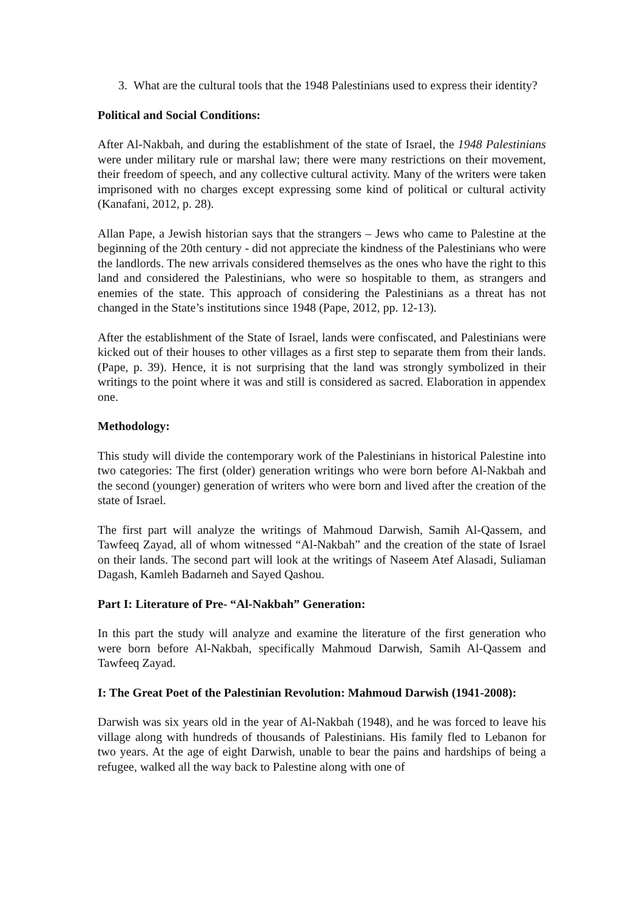3. What are the cultural tools that the 1948 Palestinians used to express their identity?
Political and Social Conditions:
After Al-Nakbah, and during the establishment of the state of Israel, the 1948 Palestinians were under military rule or marshal law; there were many restrictions on their movement, their freedom of speech, and any collective cultural activity. Many of the writers were taken imprisoned with no charges except expressing some kind of political or cultural activity (Kanafani, 2012, p. 28).
Allan Pape, a Jewish historian says that the strangers – Jews who came to Palestine at the beginning of the 20th century - did not appreciate the kindness of the Palestinians who were the landlords. The new arrivals considered themselves as the ones who have the right to this land and considered the Palestinians, who were so hospitable to them, as strangers and enemies of the state. This approach of considering the Palestinians as a threat has not changed in the State’s institutions since 1948 (Pape, 2012, pp. 12-13).
After the establishment of the State of Israel, lands were confiscated, and Palestinians were kicked out of their houses to other villages as a first step to separate them from their lands. (Pape, p. 39). Hence, it is not surprising that the land was strongly symbolized in their writings to the point where it was and still is considered as sacred. Elaboration in appendex one.
Methodology:
This study will divide the contemporary work of the Palestinians in historical Palestine into two categories: The first (older) generation writings who were born before Al-Nakbah and the second (younger) generation of writers who were born and lived after the creation of the state of Israel.
The first part will analyze the writings of Mahmoud Darwish, Samih Al-Qassem, and Tawfeeq Zayad, all of whom witnessed “Al-Nakbah” and the creation of the state of Israel on their lands. The second part will look at the writings of Naseem Atef Alasadi, Suliaman Dagash, Kamleh Badarneh and Sayed Qashou.
Part I: Literature of Pre- “Al-Nakbah” Generation:
In this part the study will analyze and examine the literature of the first generation who were born before Al-Nakbah, specifically Mahmoud Darwish, Samih Al-Qassem and Tawfeeq Zayad.
I: The Great Poet of the Palestinian Revolution: Mahmoud Darwish (1941-2008):
Darwish was six years old in the year of Al-Nakbah (1948), and he was forced to leave his village along with hundreds of thousands of Palestinians. His family fled to Lebanon for two years. At the age of eight Darwish, unable to bear the pains and hardships of being a refugee, walked all the way back to Palestine along with one of